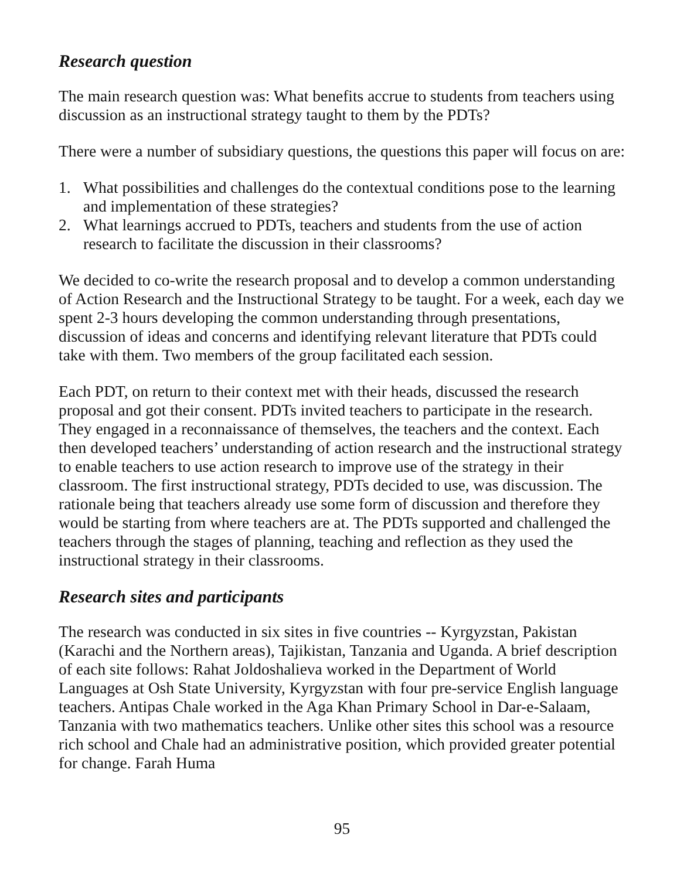Research question
The main research question was: What benefits accrue to students from teachers using discussion as an instructional strategy taught to them by the PDTs?
There were a number of subsidiary questions, the questions this paper will focus on are:
1. What possibilities and challenges do the contextual conditions pose to the learning and implementation of these strategies?
2. What learnings accrued to PDTs, teachers and students from the use of action research to facilitate the discussion in their classrooms?
We decided to co-write the research proposal and to develop a common understanding of Action Research and the Instructional Strategy to be taught. For a week, each day we spent 2-3 hours developing the common understanding through presentations, discussion of ideas and concerns and identifying relevant literature that PDTs could take with them. Two members of the group facilitated each session.
Each PDT, on return to their context met with their heads, discussed the research proposal and got their consent. PDTs invited teachers to participate in the research. They engaged in a reconnaissance of themselves, the teachers and the context. Each then developed teachers’ understanding of action research and the instructional strategy to enable teachers to use action research to improve use of the strategy in their classroom. The first instructional strategy, PDTs decided to use, was discussion. The rationale being that teachers already use some form of discussion and therefore they would be starting from where teachers are at. The PDTs supported and challenged the teachers through the stages of planning, teaching and reflection as they used the instructional strategy in their classrooms.
Research sites and participants
The research was conducted in six sites in five countries -- Kyrgyzstan, Pakistan (Karachi and the Northern areas), Tajikistan, Tanzania and Uganda. A brief description of each site follows: Rahat Joldoshalieva worked in the Department of World Languages at Osh State University, Kyrgyzstan with four pre-service English language teachers. Antipas Chale worked in the Aga Khan Primary School in Dar-e-Salaam, Tanzania with two mathematics teachers. Unlike other sites this school was a resource rich school and Chale had an administrative position, which provided greater potential for change. Farah Huma
95